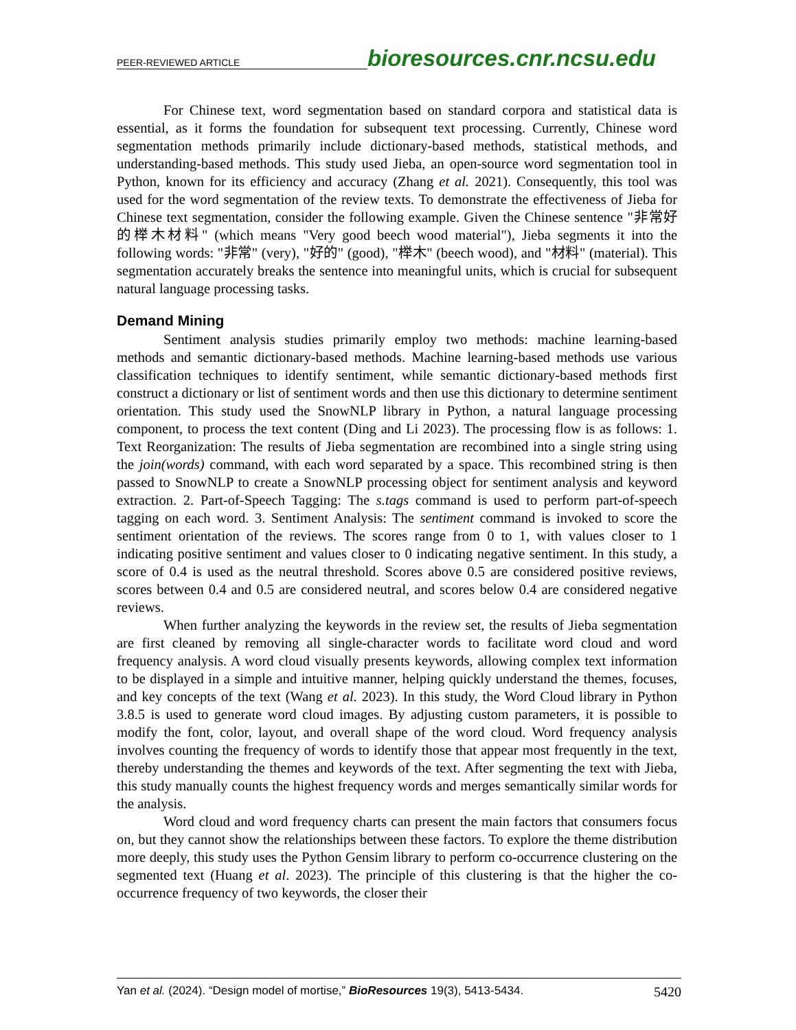PEER-REVIEWED ARTICLE bioresources.cnr.ncsu.edu
For Chinese text, word segmentation based on standard corpora and statistical data is essential, as it forms the foundation for subsequent text processing. Currently, Chinese word segmentation methods primarily include dictionary-based methods, statistical methods, and understanding-based methods. This study used Jieba, an open-source word segmentation tool in Python, known for its efficiency and accuracy (Zhang et al. 2021). Consequently, this tool was used for the word segmentation of the review texts. To demonstrate the effectiveness of Jieba for Chinese text segmentation, consider the following example. Given the Chinese sentence "非常好的榉木材料" (which means "Very good beech wood material"), Jieba segments it into the following words: "非常" (very), "好的" (good), "榉木" (beech wood), and "材料" (material). This segmentation accurately breaks the sentence into meaningful units, which is crucial for subsequent natural language processing tasks.
Demand Mining
Sentiment analysis studies primarily employ two methods: machine learning-based methods and semantic dictionary-based methods. Machine learning-based methods use various classification techniques to identify sentiment, while semantic dictionary-based methods first construct a dictionary or list of sentiment words and then use this dictionary to determine sentiment orientation. This study used the SnowNLP library in Python, a natural language processing component, to process the text content (Ding and Li 2023). The processing flow is as follows: 1. Text Reorganization: The results of Jieba segmentation are recombined into a single string using the join(words) command, with each word separated by a space. This recombined string is then passed to SnowNLP to create a SnowNLP processing object for sentiment analysis and keyword extraction. 2. Part-of-Speech Tagging: The s.tags command is used to perform part-of-speech tagging on each word. 3. Sentiment Analysis: The sentiment command is invoked to score the sentiment orientation of the reviews. The scores range from 0 to 1, with values closer to 1 indicating positive sentiment and values closer to 0 indicating negative sentiment. In this study, a score of 0.4 is used as the neutral threshold. Scores above 0.5 are considered positive reviews, scores between 0.4 and 0.5 are considered neutral, and scores below 0.4 are considered negative reviews.
When further analyzing the keywords in the review set, the results of Jieba segmentation are first cleaned by removing all single-character words to facilitate word cloud and word frequency analysis. A word cloud visually presents keywords, allowing complex text information to be displayed in a simple and intuitive manner, helping quickly understand the themes, focuses, and key concepts of the text (Wang et al. 2023). In this study, the Word Cloud library in Python 3.8.5 is used to generate word cloud images. By adjusting custom parameters, it is possible to modify the font, color, layout, and overall shape of the word cloud. Word frequency analysis involves counting the frequency of words to identify those that appear most frequently in the text, thereby understanding the themes and keywords of the text. After segmenting the text with Jieba, this study manually counts the highest frequency words and merges semantically similar words for the analysis.
Word cloud and word frequency charts can present the main factors that consumers focus on, but they cannot show the relationships between these factors. To explore the theme distribution more deeply, this study uses the Python Gensim library to perform co-occurrence clustering on the segmented text (Huang et al. 2023). The principle of this clustering is that the higher the co-occurrence frequency of two keywords, the closer their
Yan et al. (2024). “Design model of mortise,” BioResources 19(3), 5413-5434. 5420